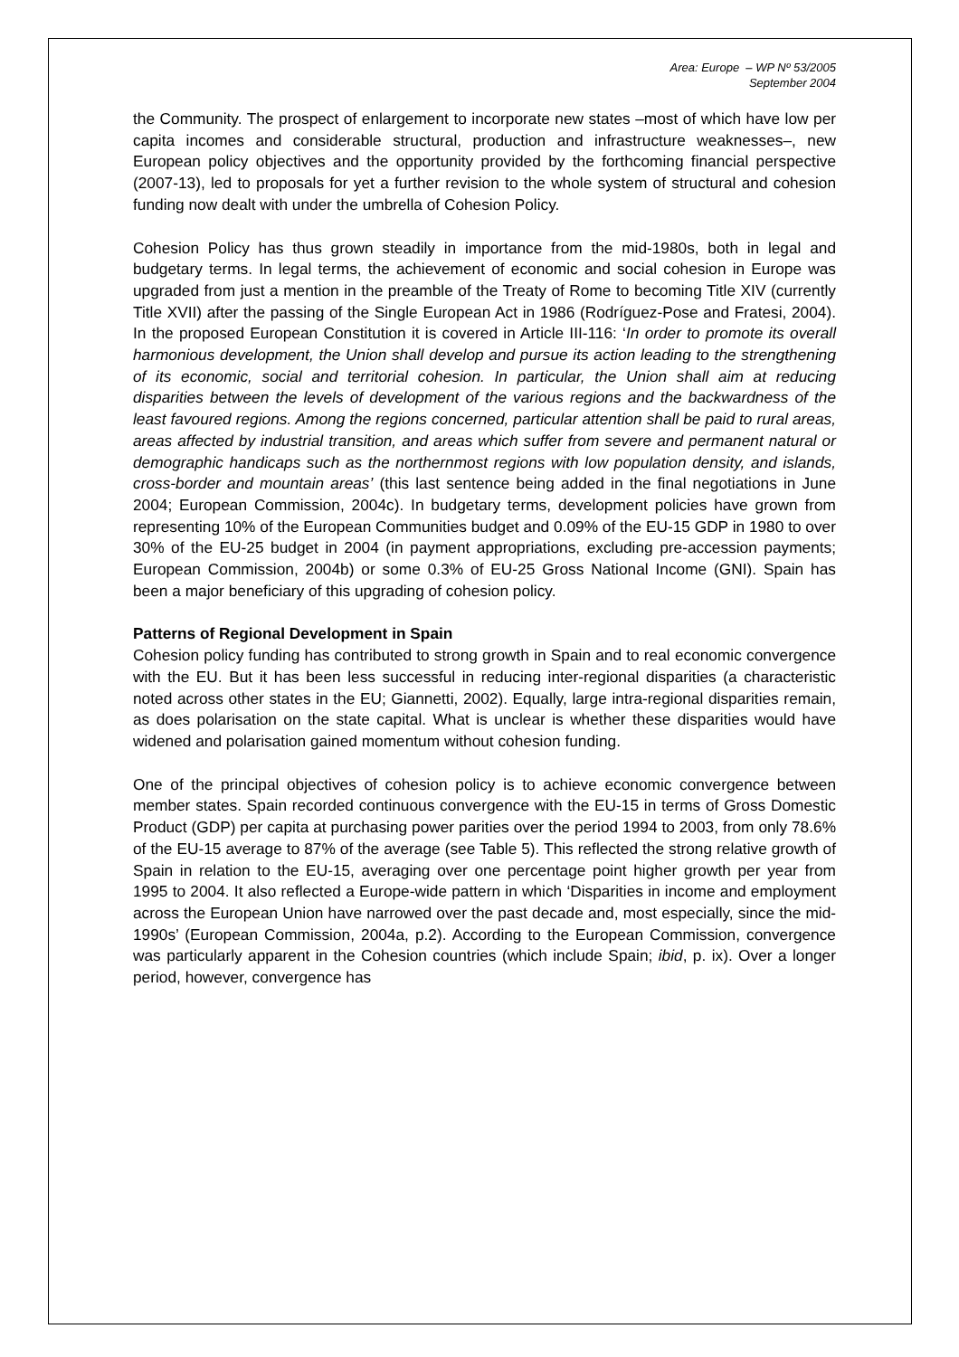Area: Europe – WP Nº 53/2005
September 2004
the Community. The prospect of enlargement to incorporate new states –most of which have low per capita incomes and considerable structural, production and infrastructure weaknesses–, new European policy objectives and the opportunity provided by the forthcoming financial perspective (2007-13), led to proposals for yet a further revision to the whole system of structural and cohesion funding now dealt with under the umbrella of Cohesion Policy.
Cohesion Policy has thus grown steadily in importance from the mid-1980s, both in legal and budgetary terms. In legal terms, the achievement of economic and social cohesion in Europe was upgraded from just a mention in the preamble of the Treaty of Rome to becoming Title XIV (currently Title XVII) after the passing of the Single European Act in 1986 (Rodríguez-Pose and Fratesi, 2004). In the proposed European Constitution it is covered in Article III-116: ‘In order to promote its overall harmonious development, the Union shall develop and pursue its action leading to the strengthening of its economic, social and territorial cohesion. In particular, the Union shall aim at reducing disparities between the levels of development of the various regions and the backwardness of the least favoured regions. Among the regions concerned, particular attention shall be paid to rural areas, areas affected by industrial transition, and areas which suffer from severe and permanent natural or demographic handicaps such as the northernmost regions with low population density, and islands, cross-border and mountain areas’ (this last sentence being added in the final negotiations in June 2004; European Commission, 2004c). In budgetary terms, development policies have grown from representing 10% of the European Communities budget and 0.09% of the EU-15 GDP in 1980 to over 30% of the EU-25 budget in 2004 (in payment appropriations, excluding pre-accession payments; European Commission, 2004b) or some 0.3% of EU-25 Gross National Income (GNI). Spain has been a major beneficiary of this upgrading of cohesion policy.
Patterns of Regional Development in Spain
Cohesion policy funding has contributed to strong growth in Spain and to real economic convergence with the EU. But it has been less successful in reducing inter-regional disparities (a characteristic noted across other states in the EU; Giannetti, 2002). Equally, large intra-regional disparities remain, as does polarisation on the state capital. What is unclear is whether these disparities would have widened and polarisation gained momentum without cohesion funding.
One of the principal objectives of cohesion policy is to achieve economic convergence between member states. Spain recorded continuous convergence with the EU-15 in terms of Gross Domestic Product (GDP) per capita at purchasing power parities over the period 1994 to 2003, from only 78.6% of the EU-15 average to 87% of the average (see Table 5). This reflected the strong relative growth of Spain in relation to the EU-15, averaging over one percentage point higher growth per year from 1995 to 2004. It also reflected a Europe-wide pattern in which ‘Disparities in income and employment across the European Union have narrowed over the past decade and, most especially, since the mid-1990s’ (European Commission, 2004a, p.2). According to the European Commission, convergence was particularly apparent in the Cohesion countries (which include Spain; ibid, p. ix). Over a longer period, however, convergence has